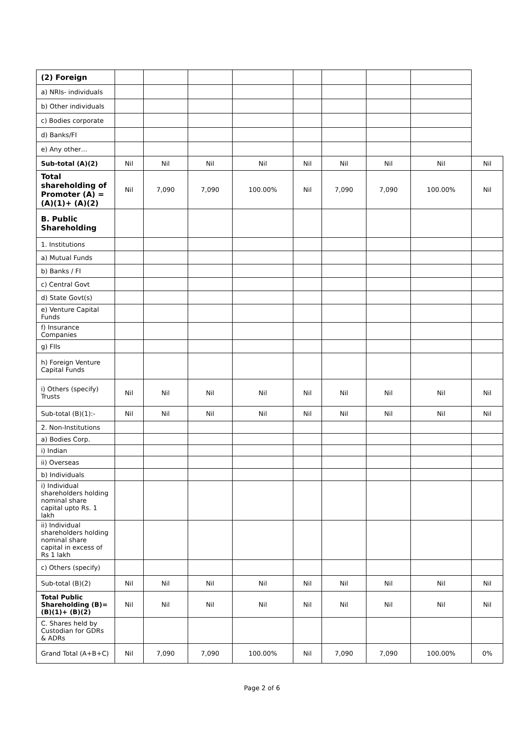| (2) Foreign | | | | | | | | | |
| a) NRIs- individuals | | | | | | | | | |
| b) Other individuals | | | | | | | | | |
| c) Bodies corporate | | | | | | | | | |
| d) Banks/FI | | | | | | | | | |
| e) Any other… | | | | | | | | | |
| Sub-total (A)(2) | Nil | Nil | Nil | Nil | Nil | Nil | Nil | Nil | Nil |
| Total shareholding of Promoter (A) =(A)(1)+ (A)(2) | Nil | 7,090 | 7,090 | 100.00% | Nil | 7,090 | 7,090 | 100.00% | Nil |
| B. Public Shareholding | | | | | | | | | |
| 1. Institutions | | | | | | | | | |
| a) Mutual Funds | | | | | | | | | |
| b) Banks / FI | | | | | | | | | |
| c) Central Govt | | | | | | | | | |
| d) State Govt(s) | | | | | | | | | |
| e) Venture Capital Funds | | | | | | | | | |
| f) Insurance Companies | | | | | | | | | |
| g) FIIs | | | | | | | | | |
| h) Foreign Venture Capital Funds | | | | | | | | | |
| i) Others (specify) Trusts | Nil | Nil | Nil | Nil | Nil | Nil | Nil | Nil | Nil |
| Sub-total (B)(1):- | Nil | Nil | Nil | Nil | Nil | Nil | Nil | Nil | Nil |
| 2. Non-Institutions | | | | | | | | | |
| a) Bodies Corp. | | | | | | | | | |
| i) Indian | | | | | | | | | |
| ii) Overseas | | | | | | | | | |
| b) Individuals | | | | | | | | | |
| i) Individual shareholders holding nominal share capital upto Rs. 1 lakh | | | | | | | | | |
| ii) Individual shareholders holding nominal share capital in excess of Rs 1 lakh | | | | | | | | | |
| c) Others (specify) | | | | | | | | | |
| Sub-total (B)(2) | Nil | Nil | Nil | Nil | Nil | Nil | Nil | Nil | Nil |
| Total Public Shareholding (B)=(B)(1)+ (B)(2) | Nil | Nil | Nil | Nil | Nil | Nil | Nil | Nil | Nil |
| C. Shares held by Custodian for GDRs & ADRs | | | | | | | | | |
| Grand Total (A+B+C) | Nil | 7,090 | 7,090 | 100.00% | Nil | 7,090 | 7,090 | 100.00% | 0% |
Page 2 of 6